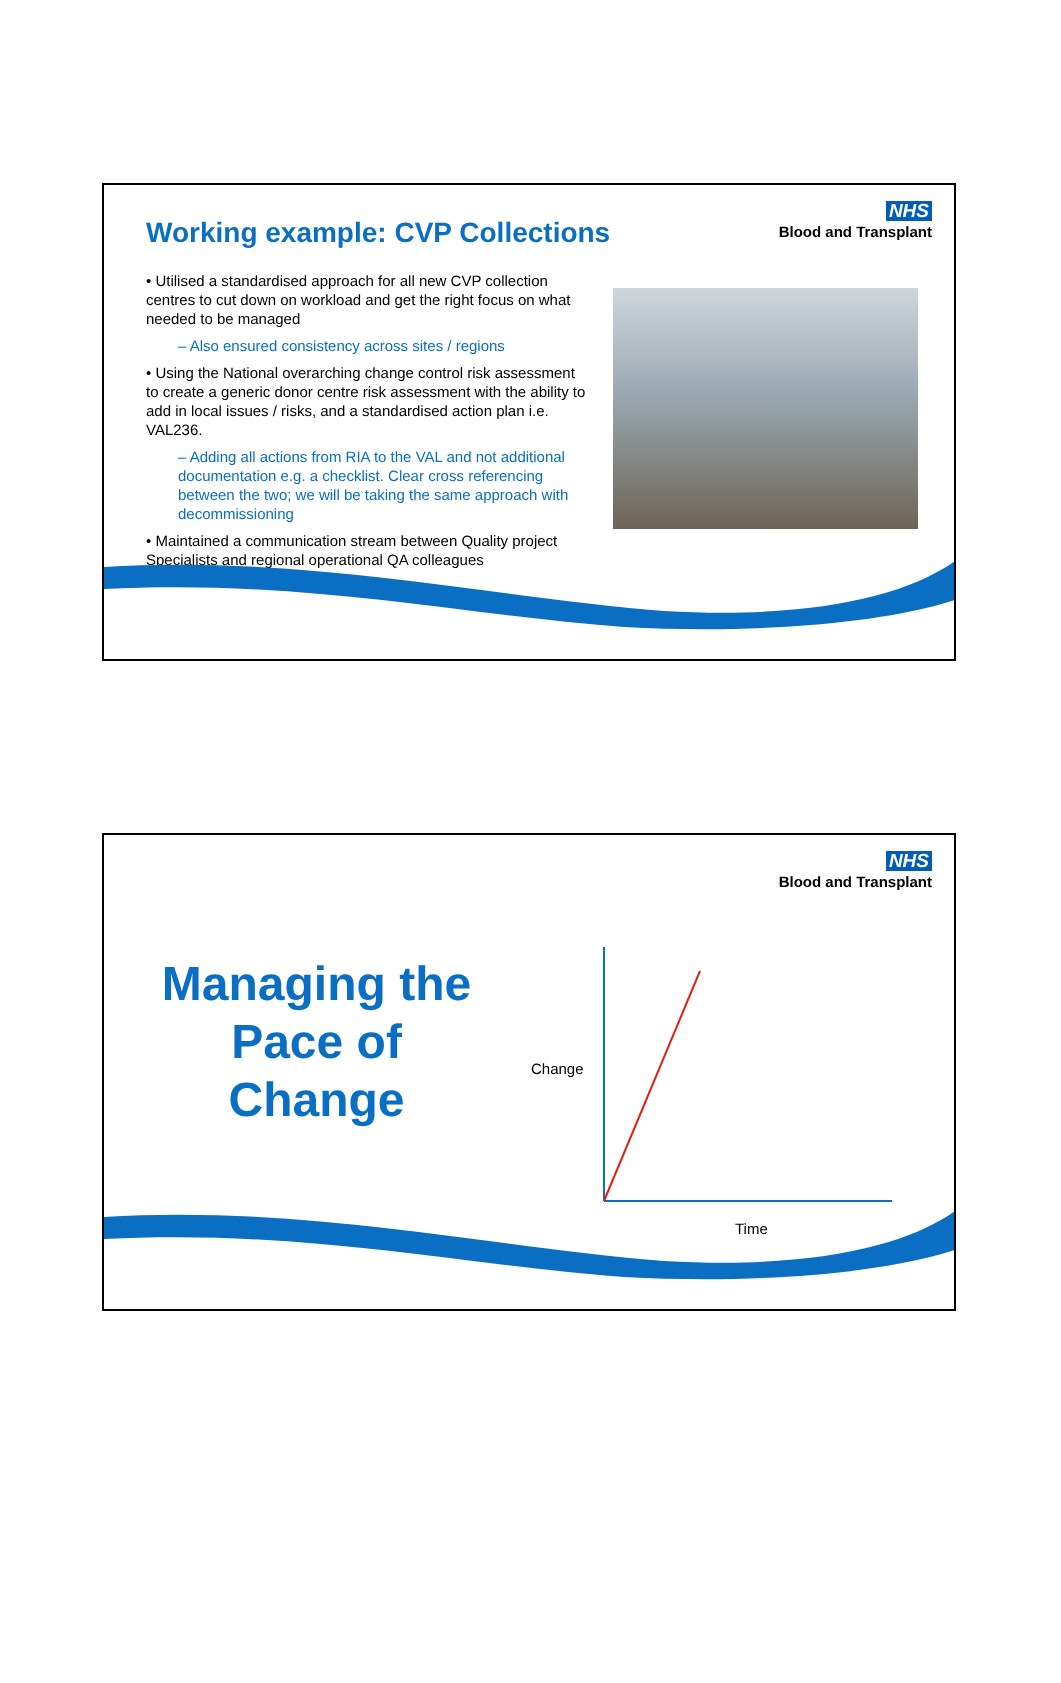NHS
Blood and Transplant
Working example: CVP Collections
• Utilised a standardised approach for all new CVP collection centres to cut down on workload and get the right focus on what needed to be managed
– Also ensured consistency across sites / regions
• Using the National overarching change control risk assessment to create a generic donor centre risk assessment with the ability to add in local issues / risks, and a standardised action plan i.e. VAL236.
– Adding all actions from RIA to the VAL and not additional documentation e.g. a checklist. Clear cross referencing between the two; we will be taking the same approach with decommissioning
• Maintained a communication stream between Quality project Specialists and regional operational QA colleagues
NHS
Blood and Transplant
Managing the
Pace of
Change
Change
Time